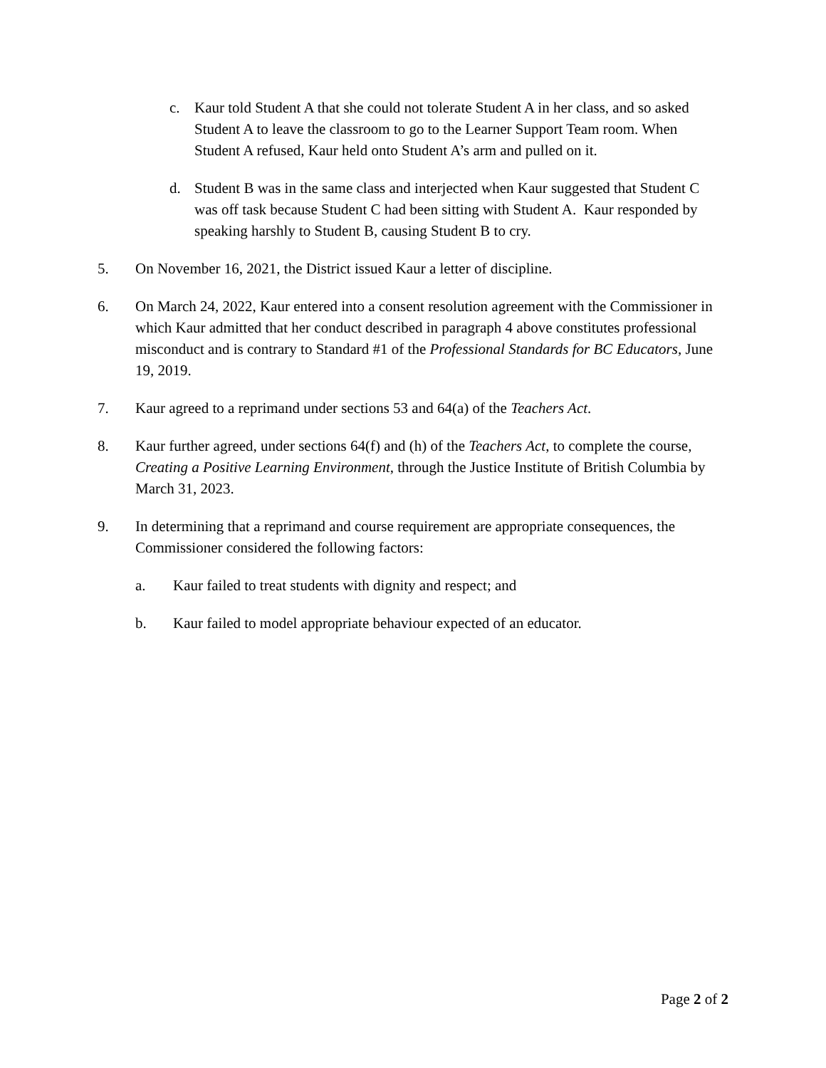c. Kaur told Student A that she could not tolerate Student A in her class, and so asked Student A to leave the classroom to go to the Learner Support Team room. When Student A refused, Kaur held onto Student A’s arm and pulled on it.
d. Student B was in the same class and interjected when Kaur suggested that Student C was off task because Student C had been sitting with Student A. Kaur responded by speaking harshly to Student B, causing Student B to cry.
5. On November 16, 2021, the District issued Kaur a letter of discipline.
6. On March 24, 2022, Kaur entered into a consent resolution agreement with the Commissioner in which Kaur admitted that her conduct described in paragraph 4 above constitutes professional misconduct and is contrary to Standard #1 of the Professional Standards for BC Educators, June 19, 2019.
7. Kaur agreed to a reprimand under sections 53 and 64(a) of the Teachers Act.
8. Kaur further agreed, under sections 64(f) and (h) of the Teachers Act, to complete the course, Creating a Positive Learning Environment, through the Justice Institute of British Columbia by March 31, 2023.
9. In determining that a reprimand and course requirement are appropriate consequences, the Commissioner considered the following factors:
a. Kaur failed to treat students with dignity and respect; and
b. Kaur failed to model appropriate behaviour expected of an educator.
Page 2 of 2